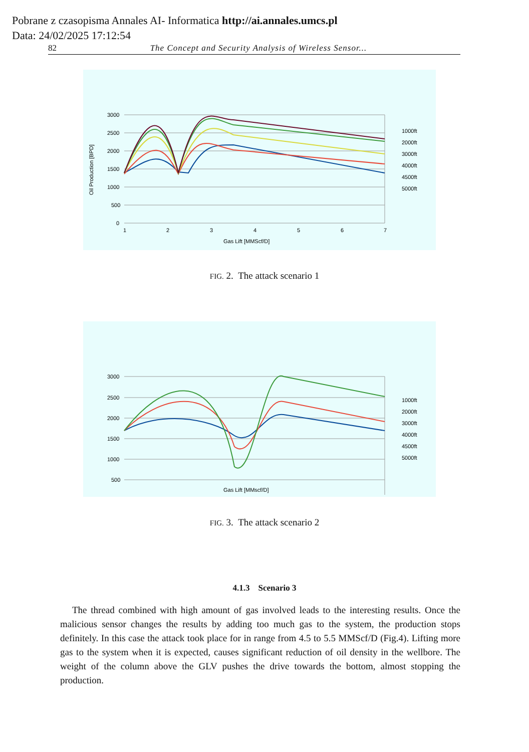Pobrane z czasopisma Annales AI- Informatica http://ai.annales.umcs.pl
Data: 24/02/2025 17:12:54
82 The Concept and Security Analysis of Wireless Sensor...
3000
2500
2000
1500
1000
500
0
1
2
3
4
5
6
7
Gas Lift [MMScf/D]
Oil Production [BPD]
1000ft
2000ft
3000ft
4000ft
4500ft
5000ft
FIG. 2. The attack scenario 1
3000
2500
2000
1500
1000
500
Gas Lift [MMscf/D]
1000ft
2000ft
3000ft
4000ft
4500ft
5000ft
FIG. 3. The attack scenario 2
4.1.3 Scenario 3
The thread combined with high amount of gas involved leads to the interesting results. Once the malicious sensor changes the results by adding too much gas to the system, the production stops definitely. In this case the attack took place for in range from 4.5 to 5.5 MMScf/D (Fig.4). Lifting more gas to the system when it is expected, causes significant reduction of oil density in the wellbore. The weight of the column above the GLV pushes the drive towards the bottom, almost stopping the production.